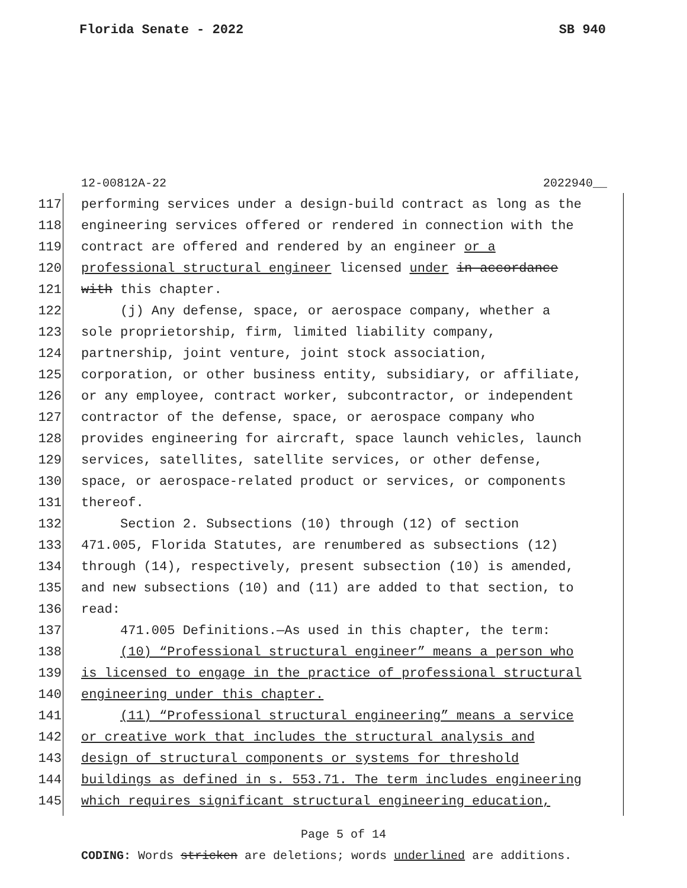Florida Senate - 2022 SB 940
12-00812A-22 2022940__
117 performing services under a design-build contract as long as the
118 engineering services offered or rendered in connection with the
119 contract are offered and rendered by an engineer or a
120 professional structural engineer licensed under in accordance
121 with this chapter.
122 (j) Any defense, space, or aerospace company, whether a
123 sole proprietorship, firm, limited liability company,
124 partnership, joint venture, joint stock association,
125 corporation, or other business entity, subsidiary, or affiliate,
126 or any employee, contract worker, subcontractor, or independent
127 contractor of the defense, space, or aerospace company who
128 provides engineering for aircraft, space launch vehicles, launch
129 services, satellites, satellite services, or other defense,
130 space, or aerospace-related product or services, or components
131 thereof.
132 Section 2. Subsections (10) through (12) of section
133 471.005, Florida Statutes, are renumbered as subsections (12)
134 through (14), respectively, present subsection (10) is amended,
135 and new subsections (10) and (11) are added to that section, to
136 read:
137 471.005 Definitions.—As used in this chapter, the term:
138 (10) “Professional structural engineer” means a person who
139 is licensed to engage in the practice of professional structural
140 engineering under this chapter.
141 (11) “Professional structural engineering” means a service
142 or creative work that includes the structural analysis and
143 design of structural components or systems for threshold
144 buildings as defined in s. 553.71. The term includes engineering
145 which requires significant structural engineering education,
Page 5 of 14
CODING: Words stricken are deletions; words underlined are additions.